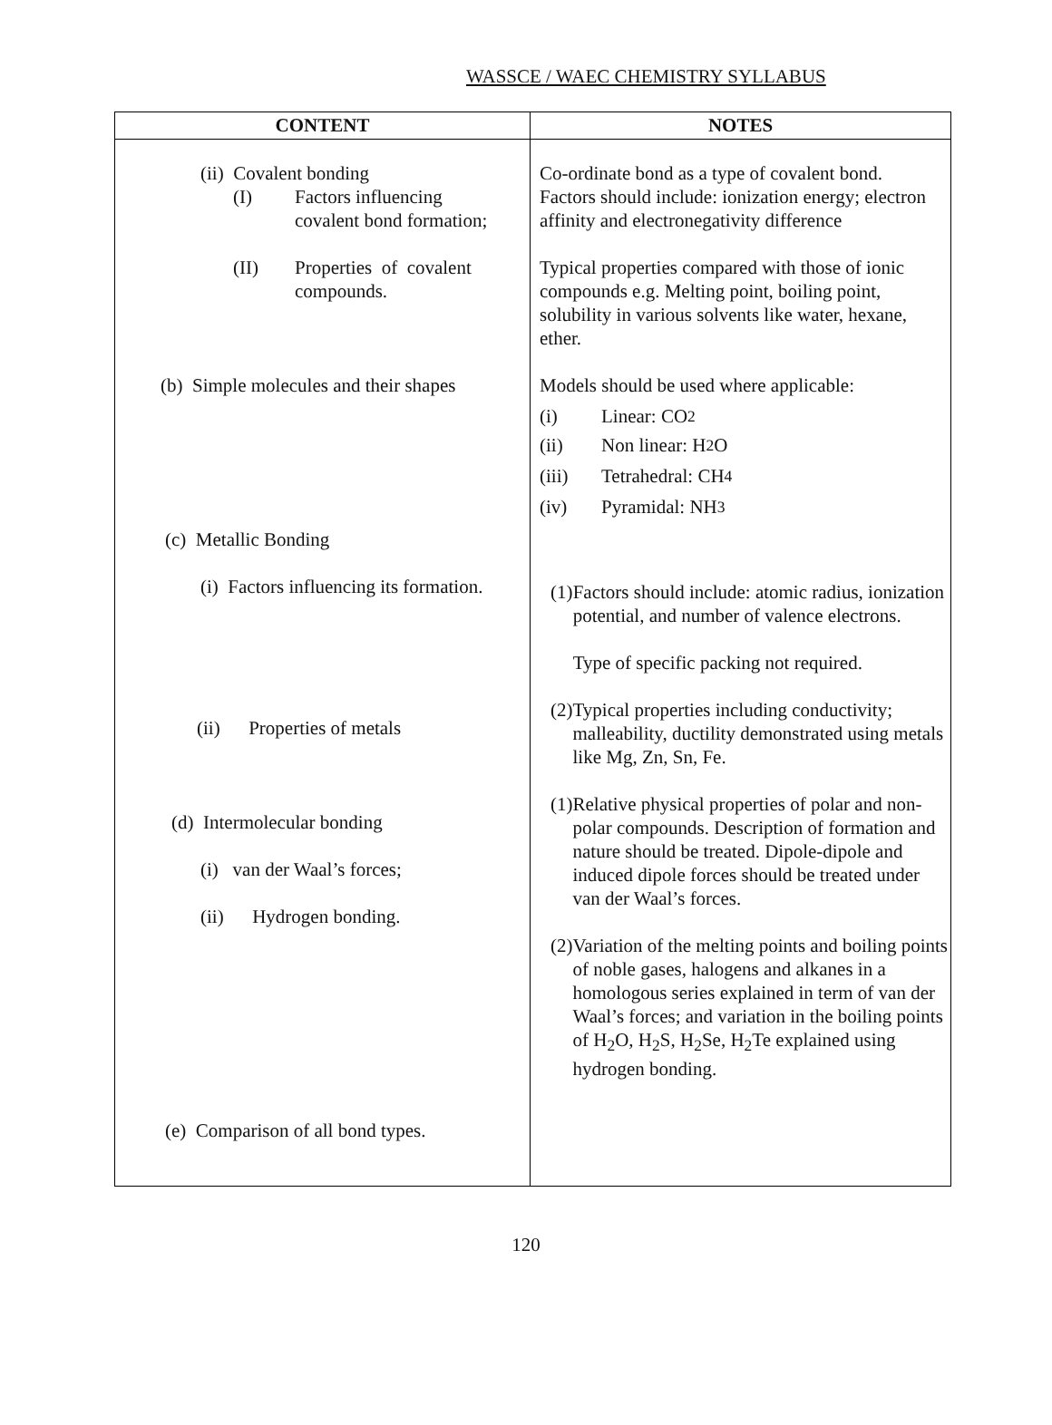WASSCE / WAEC CHEMISTRY SYLLABUS
| CONTENT | NOTES |
| --- | --- |
| (ii) Covalent bonding (I) Factors influencing covalent bond formation; (II) Properties of covalent compounds. (b) Simple molecules and their shapes (c) Metallic Bonding (i) Factors influencing its formation. (ii) Properties of metals (d) Intermolecular bonding (i) van der Waal’s forces; (ii) Hydrogen bonding. (e) Comparison of all bond types. | Co-ordinate bond as a type of covalent bond. Factors should include: ionization energy; electron affinity and electronegativity difference Typical properties compared with those of ionic compounds e.g. Melting point, boiling point, solubility in various solvents like water, hexane, ether. Models should be used where applicable: (i) Linear: CO<sub>2</sub> (ii) Non linear: H<sub>2</sub>O (iii) Tetrahedral: CH<sub>4</sub> (iv) Pyramidal: NH<sub>3</sub> (1) Factors should include: atomic radius, ionization potential, and number of valence electrons. Type of specific packing not required. (2) Typical properties including conductivity; malleability, ductility demonstrated using metals like Mg, Zn, Sn, Fe. (1) Relative physical properties of polar and non-polar compounds. Description of formation and nature should be treated. Dipole-dipole and induced dipole forces should be treated under van der Waal’s forces. (2) Variation of the melting points and boiling points of noble gases, halogens and alkanes in a homologous series explained in term of van der Waal’s forces; and variation in the boiling points of H<sub>2</sub>O, H<sub>2</sub>S, H<sub>2</sub>Se, H<sub>2</sub>Te explained using hydrogen bonding. |
120